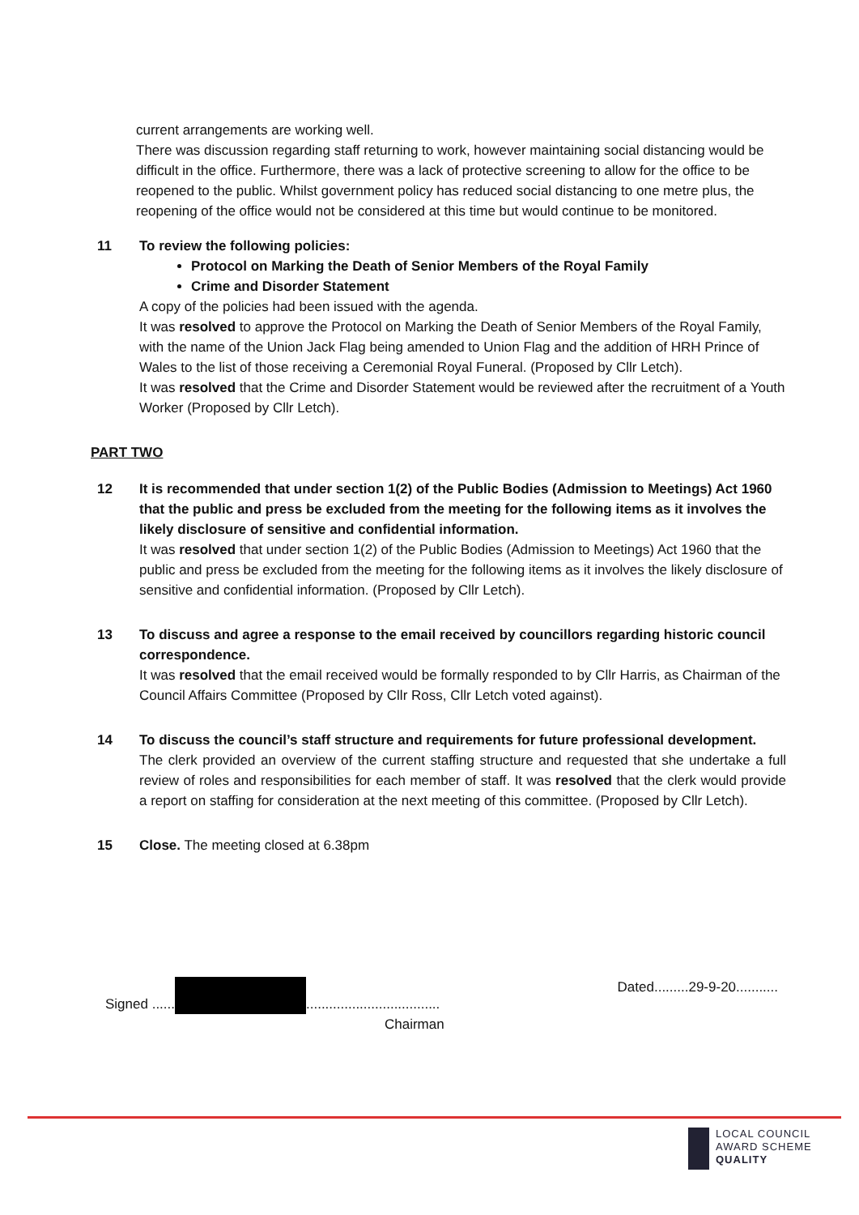current arrangements are working well.
There was discussion regarding staff returning to work, however maintaining social distancing would be difficult in the office. Furthermore, there was a lack of protective screening to allow for the office to be reopened to the public. Whilst government policy has reduced social distancing to one metre plus, the reopening of the office would not be considered at this time but would continue to be monitored.
11 To review the following policies:
Protocol on Marking the Death of Senior Members of the Royal Family
Crime and Disorder Statement
A copy of the policies had been issued with the agenda.
It was resolved to approve the Protocol on Marking the Death of Senior Members of the Royal Family, with the name of the Union Jack Flag being amended to Union Flag and the addition of HRH Prince of Wales to the list of those receiving a Ceremonial Royal Funeral. (Proposed by Cllr Letch).
It was resolved that the Crime and Disorder Statement would be reviewed after the recruitment of a Youth Worker (Proposed by Cllr Letch).
PART TWO
12 It is recommended that under section 1(2) of the Public Bodies (Admission to Meetings) Act 1960 that the public and press be excluded from the meeting for the following items as it involves the likely disclosure of sensitive and confidential information.
It was resolved that under section 1(2) of the Public Bodies (Admission to Meetings) Act 1960 that the public and press be excluded from the meeting for the following items as it involves the likely disclosure of sensitive and confidential information. (Proposed by Cllr Letch).
13 To discuss and agree a response to the email received by councillors regarding historic council correspondence.
It was resolved that the email received would be formally responded to by Cllr Harris, as Chairman of the Council Affairs Committee (Proposed by Cllr Ross, Cllr Letch voted against).
14 To discuss the council’s staff structure and requirements for future professional development.
The clerk provided an overview of the current staffing structure and requested that she undertake a full review of roles and responsibilities for each member of staff. It was resolved that the clerk would provide a report on staffing for consideration at the next meeting of this committee. (Proposed by Cllr Letch).
15 Close. The meeting closed at 6.38pm
Signed ...... ...................................
Chairman
Dated.........29-9-20...........
LOCAL COUNCIL
AWARD SCHEME
QUALITY